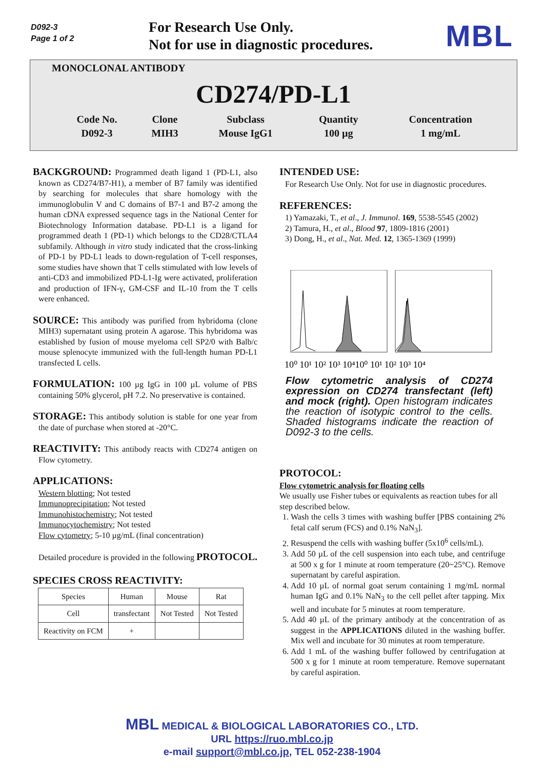D092-3
Page 1 of 2
For Research Use Only.
Not for use in diagnostic procedures.
MBL
MONOCLONAL ANTIBODY
CD274/PD-L1
| Code No. | Clone | Subclass | Quantity | Concentration |
| D092-3 | MIH3 | Mouse IgG1 | 100 µg | 1 mg/mL |
BACKGROUND: Programmed death ligand 1 (PD-L1, also known as CD274/B7-H1), a member of B7 family was identified by searching for molecules that share homology with the immunoglobulin V and C domains of B7-1 and B7-2 among the human cDNA expressed sequence tags in the National Center for Biotechnology Information database. PD-L1 is a ligand for programmed death 1 (PD-1) which belongs to the CD28/CTLA4 subfamily. Although in vitro study indicated that the cross-linking of PD-1 by PD-L1 leads to down-regulation of T-cell responses, some studies have shown that T cells stimulated with low levels of anti-CD3 and immobilized PD-L1-Ig were activated, proliferation and production of IFN-γ, GM-CSF and IL-10 from the T cells were enhanced.
SOURCE: This antibody was purified from hybridoma (clone MIH3) supernatant using protein A agarose. This hybridoma was established by fusion of mouse myeloma cell SP2/0 with Balb/c mouse splenocyte immunized with the full-length human PD-L1 transfected L cells.
FORMULATION: 100 µg IgG in 100 µL volume of PBS containing 50% glycerol, pH 7.2. No preservative is contained.
STORAGE: This antibody solution is stable for one year from the date of purchase when stored at -20°C.
REACTIVITY: This antibody reacts with CD274 antigen on Flow cytometry.
APPLICATIONS:
Western blotting; Not tested
Immunoprecipitation; Not tested
Immunohistochemistry; Not tested
Immunocytochemistry; Not tested
Flow cytometry; 5-10 µg/mL (final concentration)
Detailed procedure is provided in the following PROTOCOL.
SPECIES CROSS REACTIVITY:
| Species | Human | Mouse | Rat |
| Cell | transfectant | Not Tested | Not Tested |
| Reactivity on FCM | + | | |
INTENDED USE:
For Research Use Only. Not for use in diagnostic procedures.
REFERENCES:
1) Yamazaki, T., et al., J. Immunol. 169, 5538-5545 (2002)
2) Tamura, H., et al., Blood 97, 1809-1816 (2001)
3) Dong, H., et al., Nat. Med. 12, 1365-1369 (1999)
10⁰ 10¹ 10² 10³ 10⁴10⁰ 10¹ 10² 10³ 10⁴
Flow cytometric analysis of CD274 expression on CD274 transfectant (left) and mock (right). Open histogram indicates the reaction of isotypic control to the cells. Shaded histograms indicate the reaction of D092-3 to the cells.
PROTOCOL:
Flow cytometric analysis for floating cells
We usually use Fisher tubes or equivalents as reaction tubes for all step described below.
1. Wash the cells 3 times with washing buffer [PBS containing 2% fetal calf serum (FCS) and 0.1% NaN<sub>3</sub>].
2. Resuspend the cells with washing buffer (5x10<sup>6</sup> cells/mL).
3. Add 50 µL of the cell suspension into each tube, and centrifuge at 500 x g for 1 minute at room temperature (20~25°C). Remove supernatant by careful aspiration.
4. Add 10 µL of normal goat serum containing 1 mg/mL normal human IgG and 0.1% NaN<sub>3</sub> to the cell pellet after tapping. Mix well and incubate for 5 minutes at room temperature.
5. Add 40 µL of the primary antibody at the concentration of as suggest in the APPLICATIONS diluted in the washing buffer. Mix well and incubate for 30 minutes at room temperature.
6. Add 1 mL of the washing buffer followed by centrifugation at 500 x g for 1 minute at room temperature. Remove supernatant by careful aspiration.
MBL MEDICAL & BIOLOGICAL LABORATORIES CO., LTD.
URL https://ruo.mbl.co.jp
e-mail support@mbl.co.jp, TEL 052-238-1904